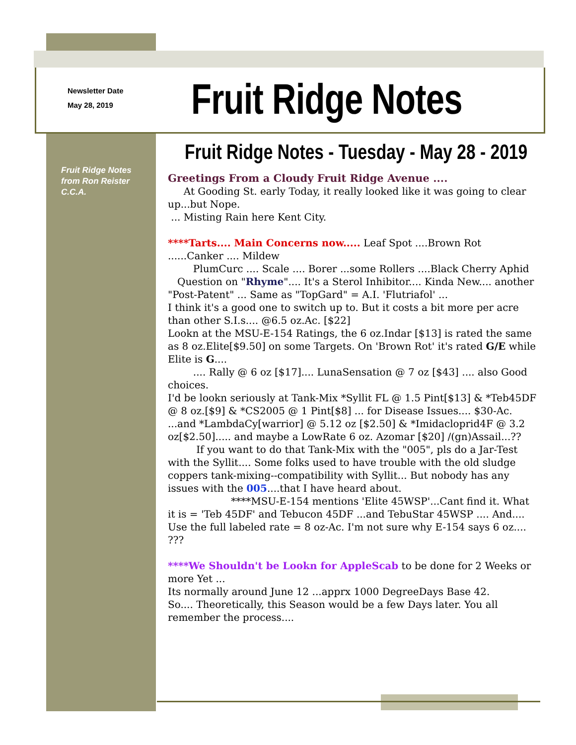Newsletter Date
May 28, 2019
Fruit Ridge Notes
Fruit Ridge Notes - Tuesday - May 28 - 2019
Fruit Ridge Notes from Ron Reister C.C.A.
Greetings From a Cloudy Fruit Ridge Avenue ....
At Gooding St. early Today, it really looked like it was going to clear up...but Nope.
... Misting Rain here Kent City.
****Tarts.... Main Concerns now..... Leaf Spot ....Brown Rot ......Canker .... Mildew
PlumCurc .... Scale .... Borer ...some Rollers ....Black Cherry Aphid
Question on "Rhyme".... It's a Sterol Inhibitor.... Kinda New.... another "Post-Patent" ... Same as "TopGard" = A.I. 'Flutriafol' ...
I think it's a good one to switch up to. But it costs a bit more per acre than other S.I.s.... @6.5 oz.Ac. [$22]
Lookn at the MSU-E-154 Ratings, the 6 oz.Indar [$13] is rated the same as 8 oz.Elite[$9.50] on some Targets. On 'Brown Rot' it's rated G/E while Elite is G....
.... Rally @ 6 oz [$17].... LunaSensation @ 7 oz [$43] .... also Good choices.
I'd be lookn seriously at Tank-Mix *Syllit FL @ 1.5 Pint[$13] & *Teb45DF @ 8 oz.[$9] & *CS2005 @ 1 Pint[$8] ... for Disease Issues.... $30-Ac.
...and *LambdaCy[warrior] @ 5.12 oz [$2.50] & *Imidacloprid4F @ 3.2 oz[$2.50]..... and maybe a LowRate 6 oz. Azomar [$20] /(gn)Assail...??
If you want to do that Tank-Mix with the "005", pls do a Jar-Test with the Syllit.... Some folks used to have trouble with the old sludge coppers tank-mixing--compatibility with Syllit... But nobody has any issues with the 005....that I have heard about.
****MSU-E-154 mentions 'Elite 45WSP'...Cant find it. What it is = 'Teb 45DF' and Tebucon 45DF ...and TebuStar 45WSP .... And.... Use the full labeled rate = 8 oz-Ac. I'm not sure why E-154 says 6 oz.... ???
****We Shouldn't be Lookn for AppleScab to be done for 2 Weeks or more Yet ...
Its normally around June 12 ...apprx 1000 DegreeDays Base 42.
So.... Theoretically, this Season would be a few Days later. You all remember the process....